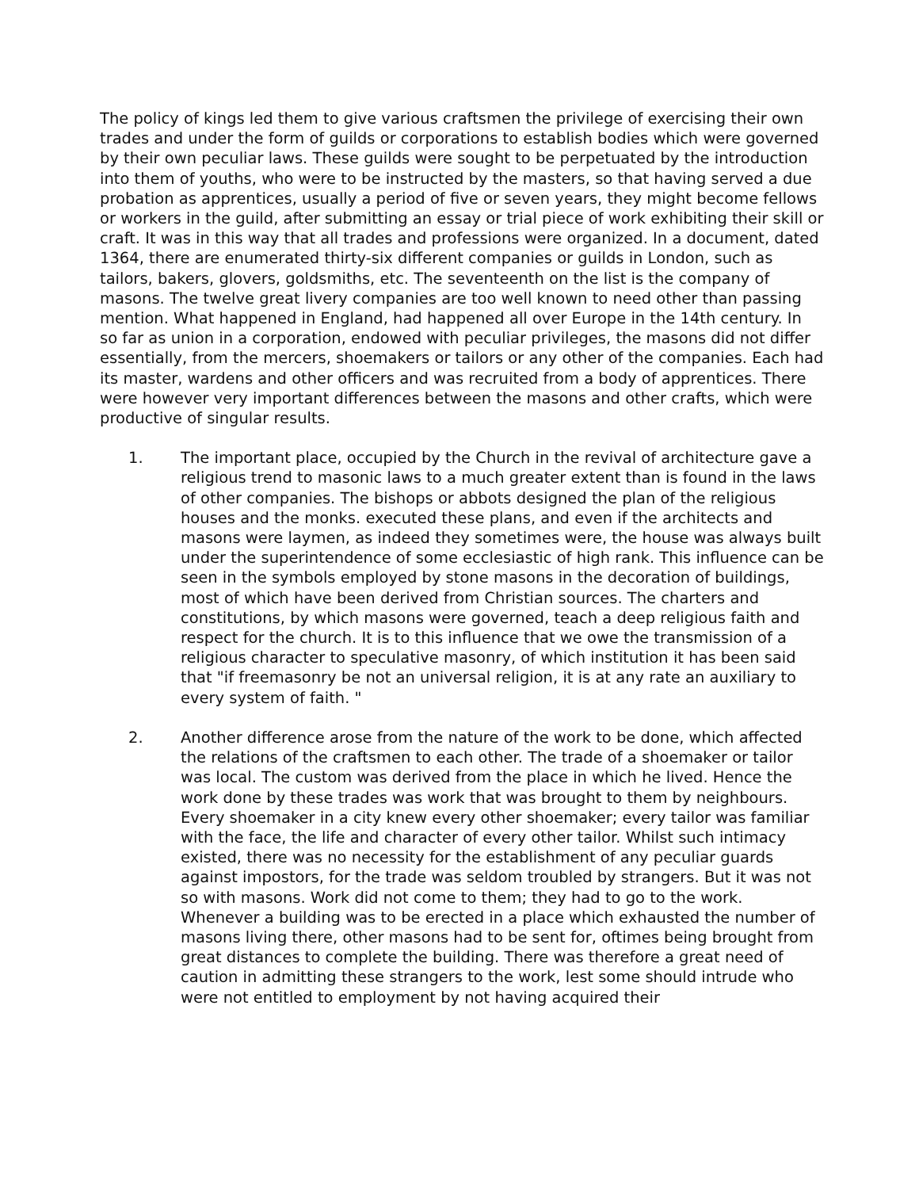The policy of kings led them to give various craftsmen the privilege of exercising their own trades and under the form of guilds or corporations to establish bodies which were governed by their own peculiar laws. These guilds were sought to be perpetuated by the introduction into them of youths, who were to be instructed by the masters, so that having served a due probation as apprentices, usually a period of five or seven years, they might become fellows or workers in the guild, after submitting an essay or trial piece of work exhibiting their skill or craft. It was in this way that all trades and professions were organized. In a document, dated 1364, there are enumerated thirty-six different companies or guilds in London, such as tailors, bakers, glovers, goldsmiths, etc. The seventeenth on the list is the company of masons. The twelve great livery companies are too well known to need other than passing mention. What happened in England, had happened all over Europe in the 14th century. In so far as union in a corporation, endowed with peculiar privileges, the masons did not differ essentially, from the mercers, shoemakers or tailors or any other of the companies. Each had its master, wardens and other officers and was recruited from a body of apprentices. There were however very important differences between the masons and other crafts, which were productive of singular results.
1. The important place, occupied by the Church in the revival of architecture gave a religious trend to masonic laws to a much greater extent than is found in the laws of other companies. The bishops or abbots designed the plan of the religious houses and the monks. executed these plans, and even if the architects and masons were laymen, as indeed they sometimes were, the house was always built under the superintendence of some ecclesiastic of high rank. This influence can be seen in the symbols employed by stone masons in the decoration of buildings, most of which have been derived from Christian sources. The charters and constitutions, by which masons were governed, teach a deep religious faith and respect for the church. It is to this influence that we owe the transmission of a religious character to speculative masonry, of which institution it has been said that "if freemasonry be not an universal religion, it is at any rate an auxiliary to every system of faith. "
2. Another difference arose from the nature of the work to be done, which affected the relations of the craftsmen to each other. The trade of a shoemaker or tailor was local. The custom was derived from the place in which he lived. Hence the work done by these trades was work that was brought to them by neighbours. Every shoemaker in a city knew every other shoemaker; every tailor was familiar with the face, the life and character of every other tailor. Whilst such intimacy existed, there was no necessity for the establishment of any peculiar guards against impostors, for the trade was seldom troubled by strangers. But it was not so with masons. Work did not come to them; they had to go to the work. Whenever a building was to be erected in a place which exhausted the number of masons living there, other masons had to be sent for, oftimes being brought from great distances to complete the building. There was therefore a great need of caution in admitting these strangers to the work, lest some should intrude who were not entitled to employment by not having acquired their